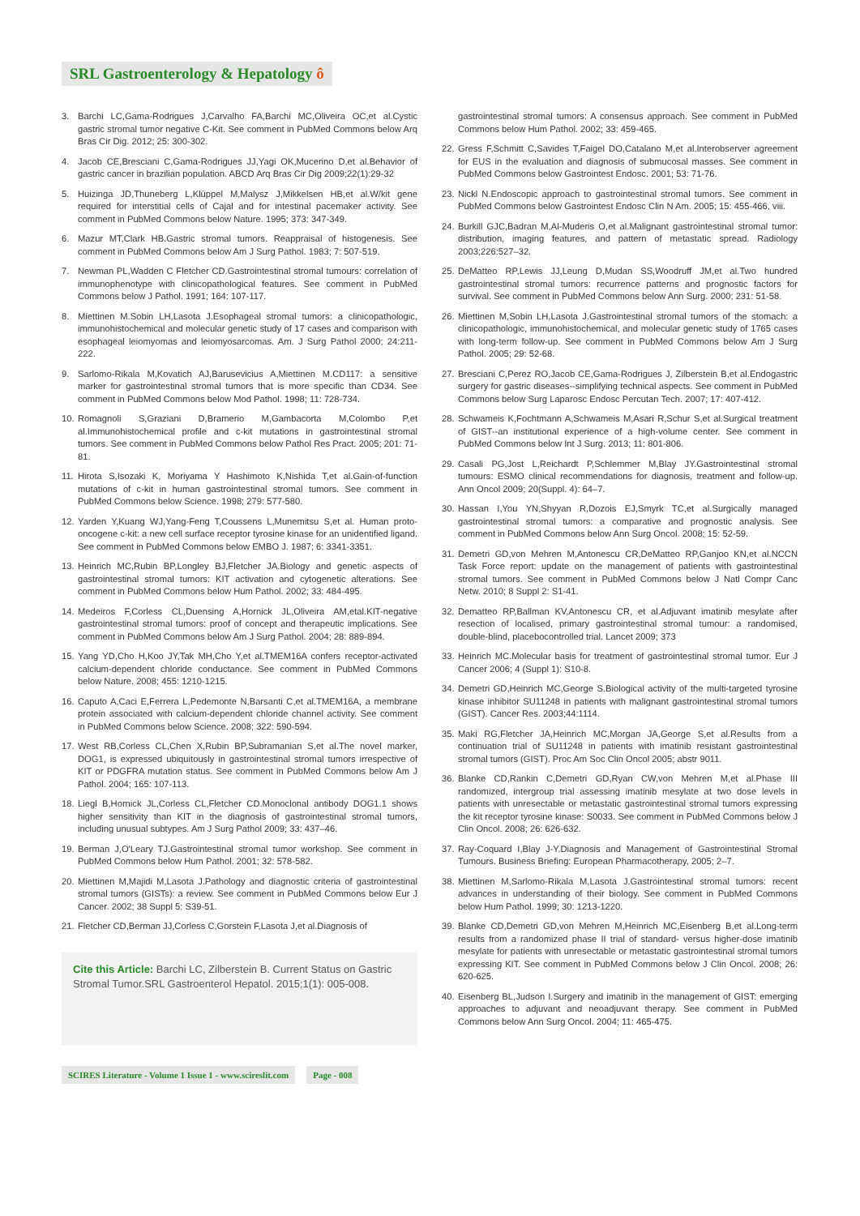SRL Gastroenterology & Hepatology ô
3. Barchi LC,Gama-Rodrigues J,Carvalho FA,Barchi MC,Oliveira OC,et al.Cystic gastric stromal tumor negative C-Kit. See comment in PubMed Commons below Arq Bras Cir Dig. 2012; 25: 300-302.
4. Jacob CE,Bresciani C,Gama-Rodrigues JJ,Yagi OK,Mucerino D,et al.Behavior of gastric cancer in brazilian population. ABCD Arq Bras Cir Dig 2009;22(1):29-32
5. Huizinga JD,Thuneberg L,Klüppel M,Malysz J,Mikkelsen HB,et al.W/kit gene required for interstitial cells of Cajal and for intestinal pacemaker activity. See comment in PubMed Commons below Nature. 1995; 373: 347-349.
6. Mazur MT,Clark HB.Gastric stromal tumors. Reappraisal of histogenesis. See comment in PubMed Commons below Am J Surg Pathol. 1983; 7: 507-519.
7. Newman PL,Wadden C Fletcher CD.Gastrointestinal stromal tumours: correlation of immunophenotype with clinicopathological features. See comment in PubMed Commons below J Pathol. 1991; 164: 107-117.
8. Miettinen M.Sobin LH,Lasota J.Esophageal stromal tumors: a clinicopathologic, immunohistochemical and molecular genetic study of 17 cases and comparison with esophageal leiomyomas and leiomyosarcomas. Am. J Surg Pathol 2000; 24:211-222.
9. Sarlomo-Rikala M,Kovatich AJ,Barusevicius A,Miettinen M.CD117: a sensitive marker for gastrointestinal stromal tumors that is more specific than CD34. See comment in PubMed Commons below Mod Pathol. 1998; 11: 728-734.
10. Romagnoli S,Graziani D,Bramerio M,Gambacorta M,Colombo P,et al.Immunohistochemical profile and c-kit mutations in gastrointestinal stromal tumors. See comment in PubMed Commons below Pathol Res Pract. 2005; 201: 71-81.
11. Hirota S,Isozaki K, Moriyama Y Hashimoto K,Nishida T,et al.Gain-of-function mutations of c-kit in human gastrointestinal stromal tumors. See comment in PubMed Commons below Science. 1998; 279: 577-580.
12. Yarden Y,Kuang WJ,Yang-Feng T,Coussens L,Munemitsu S,et al. Human proto-oncogene c-kit: a new cell surface receptor tyrosine kinase for an unidentified ligand. See comment in PubMed Commons below EMBO J. 1987; 6: 3341-3351.
13. Heinrich MC,Rubin BP,Longley BJ,Fletcher JA.Biology and genetic aspects of gastrointestinal stromal tumors: KIT activation and cytogenetic alterations. See comment in PubMed Commons below Hum Pathol. 2002; 33: 484-495.
14. Medeiros F,Corless CL,Duensing A,Hornick JL,Oliveira AM,etal.KIT-negative gastrointestinal stromal tumors: proof of concept and therapeutic implications. See comment in PubMed Commons below Am J Surg Pathol. 2004; 28: 889-894.
15. Yang YD,Cho H,Koo JY,Tak MH,Cho Y,et al.TMEM16A confers receptor-activated calcium-dependent chloride conductance. See comment in PubMed Commons below Nature. 2008; 455: 1210-1215.
16. Caputo A,Caci E,Ferrera L,Pedemonte N,Barsanti C,et al.TMEM16A, a membrane protein associated with calcium-dependent chloride channel activity. See comment in PubMed Commons below Science. 2008; 322: 590-594.
17. West RB,Corless CL,Chen X,Rubin BP,Subramanian S,et al.The novel marker, DOG1, is expressed ubiquitously in gastrointestinal stromal tumors irrespective of KIT or PDGFRA mutation status. See comment in PubMed Commons below Am J Pathol. 2004; 165: 107-113.
18. Liegl B,Hornick JL,Corless CL,Fletcher CD.Monoclonal antibody DOG1.1 shows higher sensitivity than KIT in the diagnosis of gastrointestinal stromal tumors, including unusual subtypes. Am J Surg Pathol 2009; 33: 437–46.
19. Berman J,O'Leary TJ.Gastrointestinal stromal tumor workshop. See comment in PubMed Commons below Hum Pathol. 2001; 32: 578-582.
20. Miettinen M,Majidi M,Lasota J.Pathology and diagnostic criteria of gastrointestinal stromal tumors (GISTs): a review. See comment in PubMed Commons below Eur J Cancer. 2002; 38 Suppl 5: S39-51.
21. Fletcher CD,Berman JJ,Corless C,Gorstein F,Lasota J,et al.Diagnosis of
Cite this Article: Barchi LC, Zilberstein B. Current Status on Gastric Stromal Tumor.SRL Gastroenterol Hepatol. 2015;1(1): 005-008.
SCIRES Literature - Volume 1 Issue 1 - www.scireslit.com Page - 008
gastrointestinal stromal tumors: A consensus approach. See comment in PubMed Commons below Hum Pathol. 2002; 33: 459-465.
22. Gress F,Schmitt C,Savides T,Faigel DO,Catalano M,et al.Interobserver agreement for EUS in the evaluation and diagnosis of submucosal masses. See comment in PubMed Commons below Gastrointest Endosc. 2001; 53: 71-76.
23. Nickl N.Endoscopic approach to gastrointestinal stromal tumors. See comment in PubMed Commons below Gastrointest Endosc Clin N Am. 2005; 15: 455-466, viii.
24. Burkill GJC,Badran M,Al-Muderis O,et al.Malignant gastrointestinal stromal tumor: distribution, imaging features, and pattern of metastatic spread. Radiology 2003;226:527–32.
25. DeMatteo RP,Lewis JJ,Leung D,Mudan SS,Woodruff JM,et al.Two hundred gastrointestinal stromal tumors: recurrence patterns and prognostic factors for survival. See comment in PubMed Commons below Ann Surg. 2000; 231: 51-58.
26. Miettinen M,Sobin LH,Lasota J.Gastrointestinal stromal tumors of the stomach: a clinicopathologic, immunohistochemical, and molecular genetic study of 1765 cases with long-term follow-up. See comment in PubMed Commons below Am J Surg Pathol. 2005; 29: 52-68.
27. Bresciani C,Perez RO,Jacob CE,Gama-Rodrigues J, Zilberstein B,et al.Endogastric surgery for gastric diseases--simplifying technical aspects. See comment in PubMed Commons below Surg Laparosc Endosc Percutan Tech. 2007; 17: 407-412.
28. Schwameis K,Fochtmann A,Schwameis M,Asari R,Schur S,et al.Surgical treatment of GIST--an institutional experience of a high-volume center. See comment in PubMed Commons below Int J Surg. 2013; 11: 801-806.
29. Casali PG,Jost L,Reichardt P,Schlemmer M,Blay JY.Gastrointestinal stromal tumours: ESMO clinical recommendations for diagnosis, treatment and follow-up. Ann Oncol 2009; 20(Suppl. 4): 64–7.
30. Hassan I,You YN,Shyyan R,Dozois EJ,Smyrk TC,et al.Surgically managed gastrointestinal stromal tumors: a comparative and prognostic analysis. See comment in PubMed Commons below Ann Surg Oncol. 2008; 15: 52-59.
31. Demetri GD,von Mehren M,Antonescu CR,DeMatteo RP,Ganjoo KN,et al.NCCN Task Force report: update on the management of patients with gastrointestinal stromal tumors. See comment in PubMed Commons below J Natl Compr Canc Netw. 2010; 8 Suppl 2: S1-41.
32. Dematteo RP,Ballman KV,Antonescu CR, et al.Adjuvant imatinib mesylate after resection of localised, primary gastrointestinal stromal tumour: a randomised, double-blind, placebocontrolled trial. Lancet 2009; 373
33. Heinrich MC.Molecular basis for treatment of gastrointestinal stromal tumor. Eur J Cancer 2006; 4 (Suppl 1): S10-8.
34. Demetri GD,Heinrich MC,George S.Biological activity of the multi-targeted tyrosine kinase inhibitor SU11248 in patients with malignant gastrointestinal stromal tumors (GIST). Cancer Res. 2003;44:1114.
35. Maki RG,Fletcher JA,Heinrich MC,Morgan JA,George S,et al.Results from a continuation trial of SU11248 in patients with imatinib resistant gastrointestinal stromal tumors (GIST). Proc Am Soc Clin Oncol 2005; abstr 9011.
36. Blanke CD,Rankin C,Demetri GD,Ryan CW,von Mehren M,et al.Phase III randomized, intergroup trial assessing imatinib mesylate at two dose levels in patients with unresectable or metastatic gastrointestinal stromal tumors expressing the kit receptor tyrosine kinase: S0033. See comment in PubMed Commons below J Clin Oncol. 2008; 26: 626-632.
37. Ray-Coquard I,Blay J-Y.Diagnosis and Management of Gastrointestinal Stromal Tumours. Business Briefing: European Pharmacotherapy, 2005; 2–7.
38. Miettinen M,Sarlomo-Rikala M,Lasota J.Gastrointestinal stromal tumors: recent advances in understanding of their biology. See comment in PubMed Commons below Hum Pathol. 1999; 30: 1213-1220.
39. Blanke CD,Demetri GD,von Mehren M,Heinrich MC,Eisenberg B,et al.Long-term results from a randomized phase II trial of standard- versus higher-dose imatinib mesylate for patients with unresectable or metastatic gastrointestinal stromal tumors expressing KIT. See comment in PubMed Commons below J Clin Oncol. 2008; 26: 620-625.
40. Eisenberg BL,Judson I.Surgery and imatinib in the management of GIST: emerging approaches to adjuvant and neoadjuvant therapy. See comment in PubMed Commons below Ann Surg Oncol. 2004; 11: 465-475.